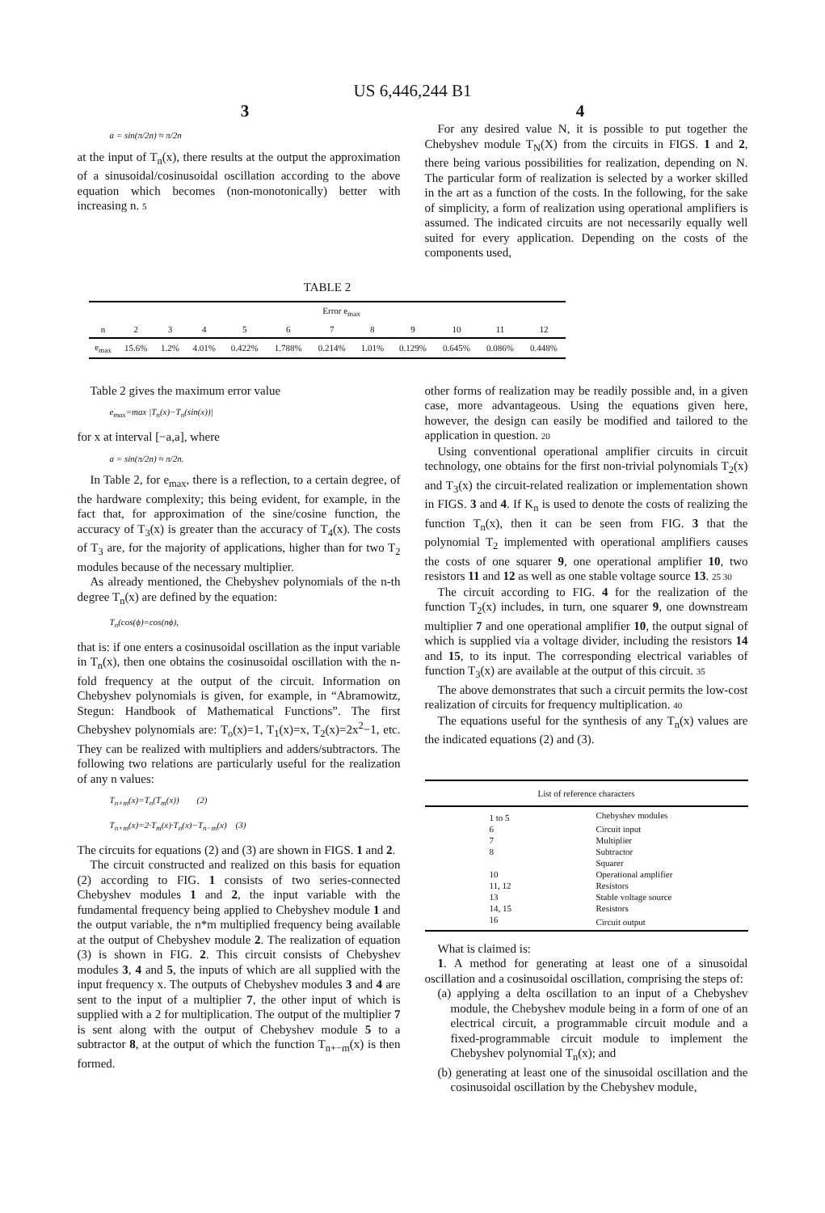US 6,446,244 B1
3 4
a = sin(π/2n) ≈ π/2n
at the input of T<sub>n</sub>(x), there results at the output the approximation of a sinusoidal/cosinusoidal oscillation according to the above equation which becomes (non-monotonically) better with increasing n. 5
For any desired value N, it is possible to put together the Chebyshev module T<sub>N</sub>(X) from the circuits in FIGS. 1 and 2, there being various possibilities for realization, depending on N. The particular form of realization is selected by a worker skilled in the art as a function of the costs. In the following, for the sake of simplicity, a form of realization using operational amplifiers is assumed. The indicated circuits are not necessarily equally well suited for every application. Depending on the costs of the components used,
TABLE 2
| | Error e<sub>max</sub> | | | | | | | | | | |
| --- | --- | --- | --- | --- | --- | --- | --- | --- | --- | --- | --- |
| n | 2 | 3 | 4 | 5 | 6 | 7 | 8 | 9 | 10 | 11 | 12 |
| e<sub>max</sub> | 15.6% | 1.2% | 4.01% | 0.422% | 1.788% | 0.214% | 1.01% | 0.129% | 0.645% | 0.086% | 0.448% |
Table 2 gives the maximum error value
e<sub>max</sub>=max |T<sub>n</sub>(x)−T<sub>n</sub>(sin(x))|
for x at interval [−a,a], where
a = sin(π/2n) ≈ π/2n.
In Table 2, for e<sub>max</sub>, there is a reflection, to a certain degree, of the hardware complexity; this being evident, for example, in the fact that, for approximation of the sine/cosine function, the accuracy of T<sub>3</sub>(x) is greater than the accuracy of T<sub>4</sub>(x). The costs of T<sub>3</sub> are, for the majority of applications, higher than for two T<sub>2</sub> modules because of the necessary multiplier.
As already mentioned, the Chebyshev polynomials of the n-th degree T<sub>n</sub>(x) are defined by the equation:
T<sub>n</sub>(cos(ϕ)=cos(nϕ),
that is: if one enters a cosinusoidal oscillation as the input variable in T<sub>n</sub>(x), then one obtains the cosinusoidal oscillation with the n-fold frequency at the output of the circuit. Information on Chebyshev polynomials is given, for example, in “Abramowitz, Stegun: Handbook of Mathematical Functions”. The first Chebyshev polynomials are: T<sub>o</sub>(x)=1, T<sub>1</sub>(x)=x, T<sub>2</sub>(x)=2x<sup>2</sup>−1, etc. They can be realized with multipliers and adders/subtractors. The following two relations are particularly useful for the realization of any n values:
T<sub>n+m</sub>(x)=T<sub>n</sub>(T<sub>m</sub>(x)) (2)
T<sub>n+m</sub>(x)=2·T<sub>m</sub>(x)·T<sub>n</sub>(x)−T<sub>n−m</sub>(x) (3)
The circuits for equations (2) and (3) are shown in FIGS. 1 and 2.
The circuit constructed and realized on this basis for equation (2) according to FIG. 1 consists of two series-connected Chebyshev modules 1 and 2, the input variable with the fundamental frequency being applied to Chebyshev module 1 and the output variable, the n*m multiplied frequency being available at the output of Chebyshev module 2. The realization of equation (3) is shown in FIG. 2. This circuit consists of Chebyshev modules 3, 4 and 5, the inputs of which are all supplied with the input frequency x. The outputs of Chebyshev modules 3 and 4 are sent to the input of a multiplier 7, the other input of which is supplied with a 2 for multiplication. The output of the multiplier 7 is sent along with the output of Chebyshev module 5 to a subtractor 8, at the output of which the function T<sub>n+−m</sub>(x) is then formed.
other forms of realization may be readily possible and, in a given case, more advantageous. Using the equations given here, however, the design can easily be modified and tailored to the application in question. 20
Using conventional operational amplifier circuits in circuit technology, one obtains for the first non-trivial polynomials T<sub>2</sub>(x) and T<sub>3</sub>(x) the circuit-related realization or implementation shown in FIGS. 3 and 4. If K<sub>n</sub> is used to denote the costs of realizing the function T<sub>n</sub>(x), then it can be seen from FIG. 3 that the polynomial T<sub>2</sub> implemented with operational amplifiers causes the costs of one squarer 9, one operational amplifier 10, two resistors 11 and 12 as well as one stable voltage source 13. 25 30
The circuit according to FIG. 4 for the realization of the function T<sub>2</sub>(x) includes, in turn, one squarer 9, one downstream multiplier 7 and one operational amplifier 10, the output signal of which is supplied via a voltage divider, including the resistors 14 and 15, to its input. The corresponding electrical variables of function T<sub>3</sub>(x) are available at the output of this circuit. 35
The above demonstrates that such a circuit permits the low-cost realization of circuits for frequency multiplication. 40
The equations useful for the synthesis of any T<sub>n</sub>(x) values are the indicated equations (2) and (3).
| List of reference characters | |
| 1 to 5 | Chebyshev modules |
| 6 | Circuit input |
| 7 | Multiplier |
| 8 | Subtractor |
| | Squarer |
| 10 | Operational amplifier |
| 11, 12 | Resistors |
| 13 | Stable voltage source |
| 14, 15 | Resistors |
| 16 | Circuit output |
What is claimed is:
1. A method for generating at least one of a sinusoidal oscillation and a cosinusoidal oscillation, comprising the steps of:
(a) applying a delta oscillation to an input of a Chebyshev module, the Chebyshev module being in a form of one of an electrical circuit, a programmable circuit module and a fixed-programmable circuit module to implement the Chebyshev polynomial T<sub>n</sub>(x); and
(b) generating at least one of the sinusoidal oscillation and the cosinusoidal oscillation by the Chebyshev module,